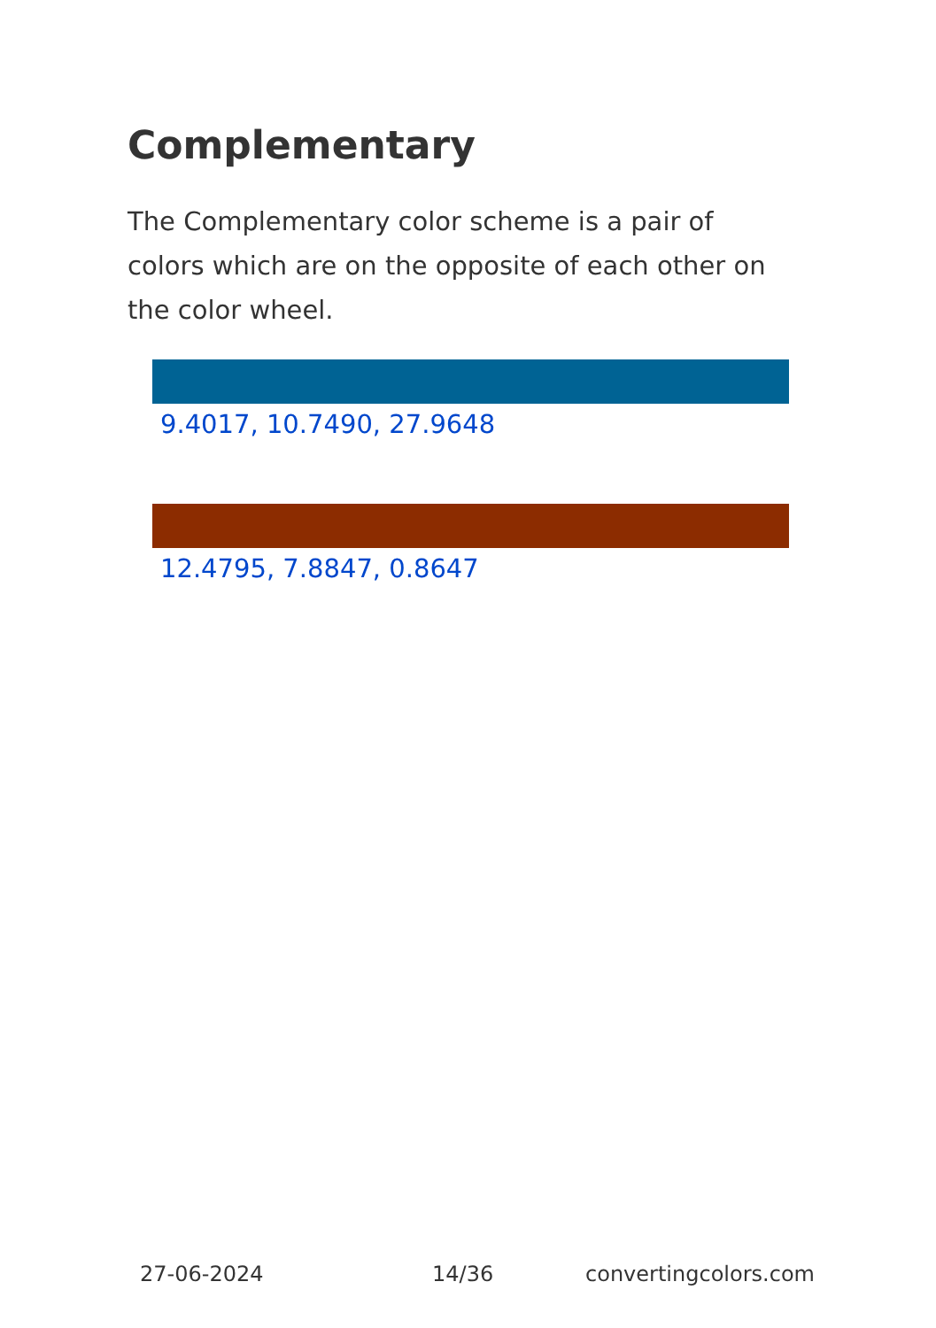Complementary
The Complementary color scheme is a pair of colors which are on the opposite of each other on the color wheel.
9.4017, 10.7490, 27.9648
12.4795, 7.8847, 0.8647
27-06-2024 14/36 convertingcolors.com